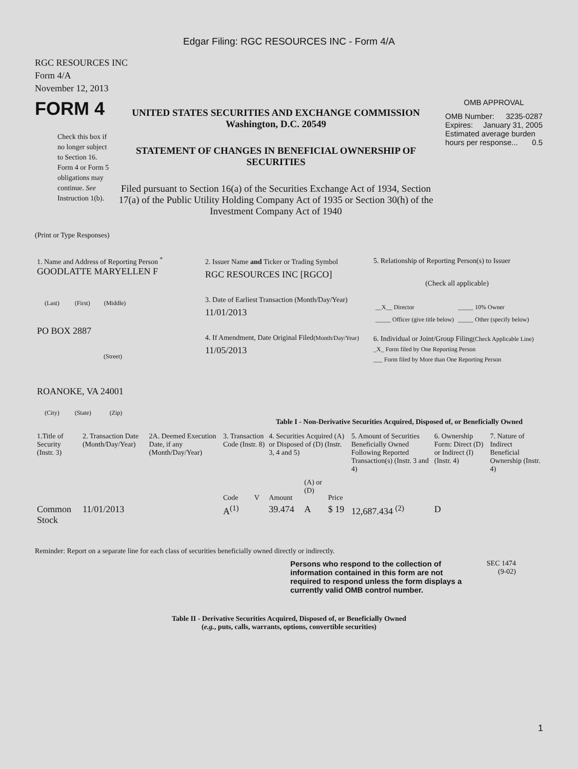Edgar Filing: RGC RESOURCES INC - Form 4/A
RGC RESOURCES INC
Form 4/A
November 12, 2013
FORM 4
Check this box if no longer subject to Section 16. Form 4 or Form 5 obligations may continue. See Instruction 1(b).
UNITED STATES SECURITIES AND EXCHANGE COMMISSION
Washington, D.C. 20549
STATEMENT OF CHANGES IN BENEFICIAL OWNERSHIP OF SECURITIES
Filed pursuant to Section 16(a) of the Securities Exchange Act of 1934, Section 17(a) of the Public Utility Holding Company Act of 1935 or Section 30(h) of the Investment Company Act of 1940
OMB APPROVAL
OMB Number: 3235-0287
Expires: January 31, 2005
Estimated average burden hours per response... 0.5
(Print or Type Responses)
| 1. Name and Address of Reporting Person <sup>*</sup> GOODLATTE MARYELLEN F (Last) (First) (Middle) PO BOX 2887 (Street) ROANOKE, VA 24001 (City) (State) (Zip) | 2. Issuer Name and Ticker or Trading Symbol RGC RESOURCES INC [RGCO] 3. Date of Earliest Transaction (Month/Day/Year) 11/01/2013 4. If Amendment, Date Original Filed (Month/Day/Year) 11/05/2013 | 5. Relationship of Reporting Person(s) to Issuer (Check all applicable) / __X__ Director / _____ 10% Owner / / _____ Officer (give title below) / _____ Other (specify below) / 6. Individual or Joint/Group Filing (Check Applicable Line) _X_ Form filed by One Reporting Person ___ Form filed by More than One Reporting Person |
Table I - Non-Derivative Securities Acquired, Disposed of, or Beneficially Owned
| 1.Title of Security (Instr. 3) | 2. Transaction Date (Month/Day/Year) | 2A. Deemed Execution Date, if any (Month/Day/Year) | 3. Transaction Code (Instr. 8) | | 4. Securities Acquired (A) or Disposed of (D) (Instr. 3, 4 and 5) | | | 5. Amount of Securities Beneficially Owned Following Reported Transaction(s) (Instr. 3 and 4) | 6. Ownership Form: Direct (D) or Indirect (I) (Instr. 4) | 7. Nature of Indirect Beneficial Ownership (Instr. 4) |
| --- | --- | --- | --- | --- | --- | --- | --- | --- | --- | --- |
| | | | Code | V | Amount | (A) or (D) | Price | | | |
| Common Stock | 11/01/2013 | | A<sup>(1)</sup> | | 39.474 | A | $ 19 | 12,687.434 <sup>(2)</sup> | D | |
Reminder: Report on a separate line for each class of securities beneficially owned directly or indirectly.
Persons who respond to the collection of information contained in this form are not required to respond unless the form displays a currently valid OMB control number.
SEC 1474
(9-02)
Table II - Derivative Securities Acquired, Disposed of, or Beneficially Owned
(e.g., puts, calls, warrants, options, convertible securities)
1